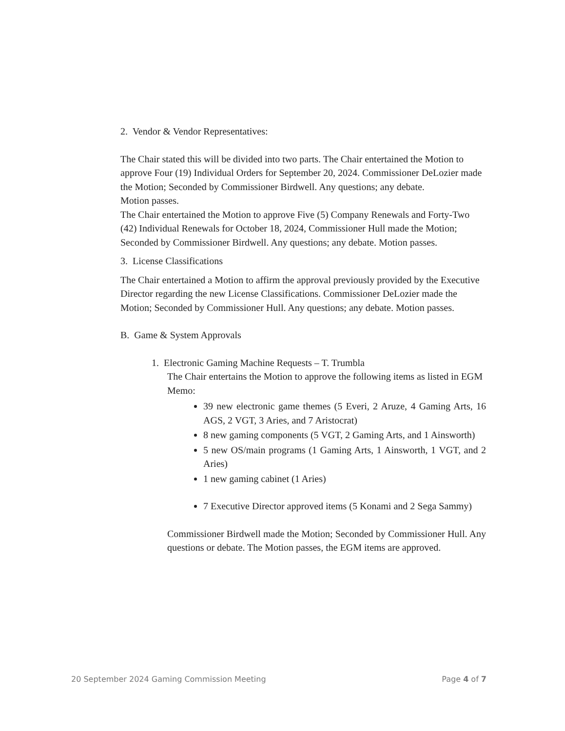2. Vendor & Vendor Representatives:
The Chair stated this will be divided into two parts. The Chair entertained the Motion to approve Four (19) Individual Orders for September 20, 2024. Commissioner DeLozier made the Motion; Seconded by Commissioner Birdwell. Any questions; any debate.
Motion passes.
The Chair entertained the Motion to approve Five (5) Company Renewals and Forty-Two (42) Individual Renewals for October 18, 2024, Commissioner Hull made the Motion; Seconded by Commissioner Birdwell. Any questions; any debate. Motion passes.
3. License Classifications
The Chair entertained a Motion to affirm the approval previously provided by the Executive Director regarding the new License Classifications. Commissioner DeLozier made the Motion; Seconded by Commissioner Hull. Any questions; any debate. Motion passes.
B. Game & System Approvals
1. Electronic Gaming Machine Requests – T. Trumbla
The Chair entertains the Motion to approve the following items as listed in EGM Memo:
39 new electronic game themes (5 Everi, 2 Aruze, 4 Gaming Arts, 16 AGS, 2 VGT, 3 Aries, and 7 Aristocrat)
8 new gaming components (5 VGT, 2 Gaming Arts, and 1 Ainsworth)
5 new OS/main programs (1 Gaming Arts, 1 Ainsworth, 1 VGT, and 2 Aries)
1 new gaming cabinet (1 Aries)
7 Executive Director approved items (5 Konami and 2 Sega Sammy)
Commissioner Birdwell made the Motion; Seconded by Commissioner Hull. Any questions or debate. The Motion passes, the EGM items are approved.
20 September 2024 Gaming Commission Meeting Page 4 of 7